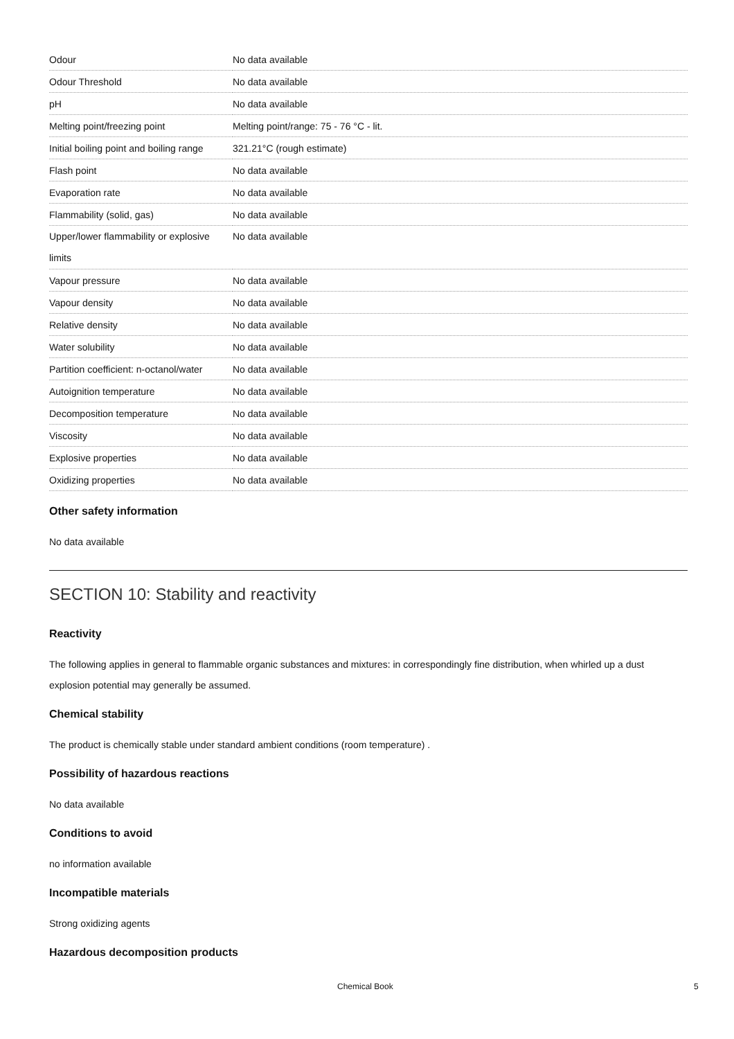| Odour | No data available |
| Odour Threshold | No data available |
| pH | No data available |
| Melting point/freezing point | Melting point/range: 75 - 76 °C - lit. |
| Initial boiling point and boiling range | 321.21°C (rough estimate) |
| Flash point | No data available |
| Evaporation rate | No data available |
| Flammability (solid, gas) | No data available |
| Upper/lower flammability or explosive limits | No data available |
| Vapour pressure | No data available |
| Vapour density | No data available |
| Relative density | No data available |
| Water solubility | No data available |
| Partition coefficient: n-octanol/water | No data available |
| Autoignition temperature | No data available |
| Decomposition temperature | No data available |
| Viscosity | No data available |
| Explosive properties | No data available |
| Oxidizing properties | No data available |
Other safety information
No data available
SECTION 10: Stability and reactivity
Reactivity
The following applies in general to flammable organic substances and mixtures: in correspondingly fine distribution, when whirled up a dust explosion potential may generally be assumed.
Chemical stability
The product is chemically stable under standard ambient conditions (room temperature) .
Possibility of hazardous reactions
No data available
Conditions to avoid
no information available
Incompatible materials
Strong oxidizing agents
Hazardous decomposition products
Chemical Book 5